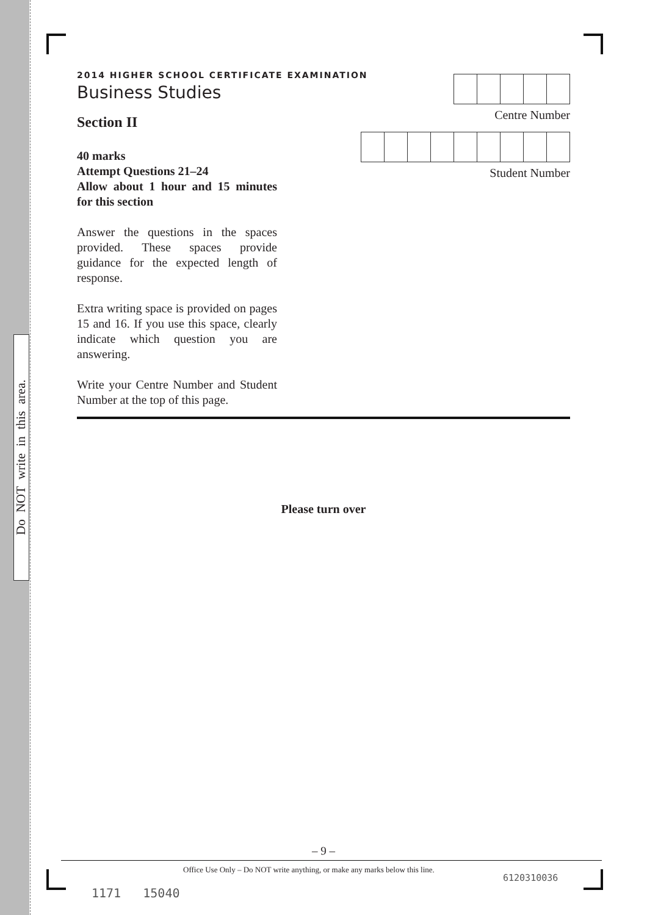Do NOT write in this area.
2014 HIGHER SCHOOL CERTIFICATE EXAMINATION
Business Studies
Centre Number
Student Number
Section II
40 marks
Attempt Questions 21–24
Allow about 1 hour and 15 minutes for this section
Answer the questions in the spaces provided. These spaces provide guidance for the expected length of response.
Extra writing space is provided on pages 15 and 16. If you use this space, clearly indicate which question you are answering.
Write your Centre Number and Student Number at the top of this page.
Please turn over
– 9 –
Office Use Only – Do NOT write anything, or make any marks below this line.
6120310036
1171 15040